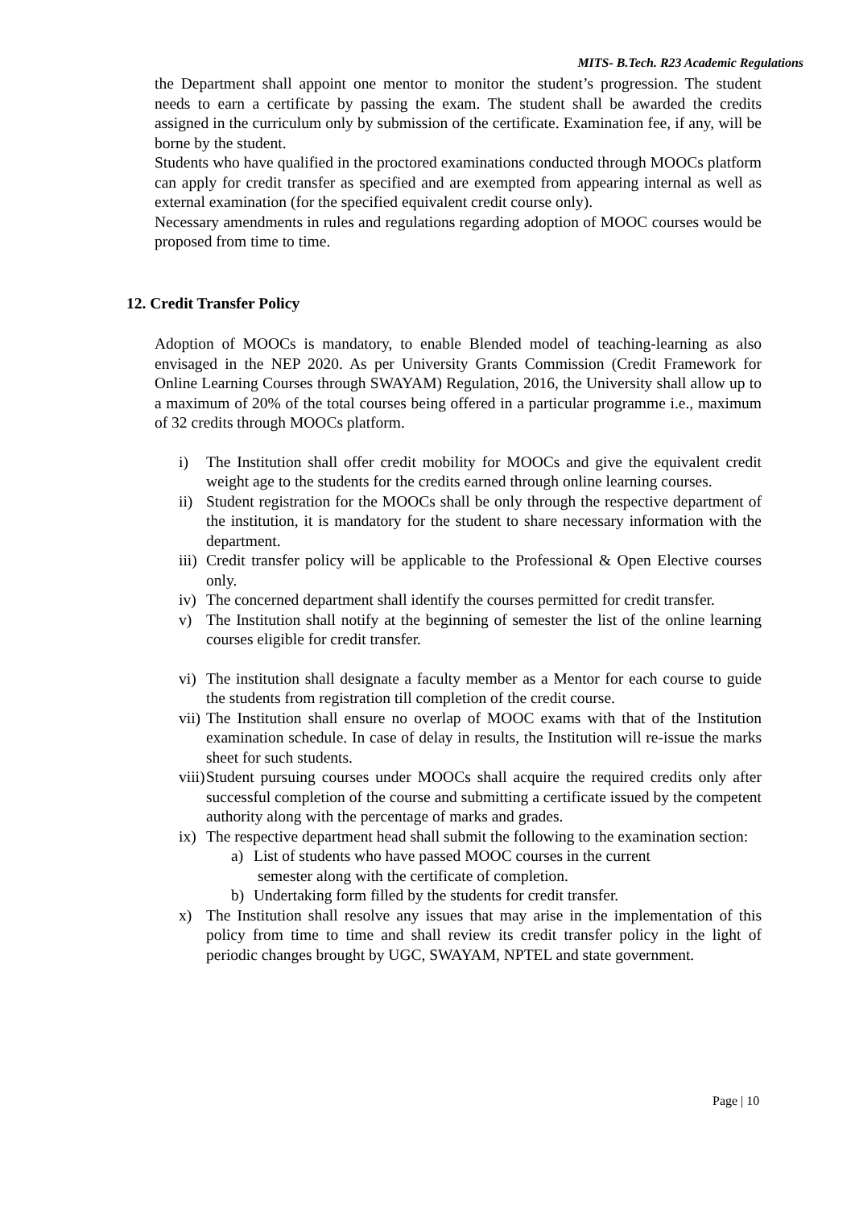MITS- B.Tech. R23 Academic Regulations
the Department shall appoint one mentor to monitor the student’s progression. The student needs to earn a certificate by passing the exam. The student shall be awarded the credits assigned in the curriculum only by submission of the certificate. Examination fee, if any, will be borne by the student.
Students who have qualified in the proctored examinations conducted through MOOCs platform can apply for credit transfer as specified and are exempted from appearing internal as well as external examination (for the specified equivalent credit course only).
Necessary amendments in rules and regulations regarding adoption of MOOC courses would be proposed from time to time.
12. Credit Transfer Policy
Adoption of MOOCs is mandatory, to enable Blended model of teaching-learning as also envisaged in the NEP 2020. As per University Grants Commission (Credit Framework for Online Learning Courses through SWAYAM) Regulation, 2016, the University shall allow up to a maximum of 20% of the total courses being offered in a particular programme i.e., maximum of 32 credits through MOOCs platform.
i) The Institution shall offer credit mobility for MOOCs and give the equivalent credit weight age to the students for the credits earned through online learning courses.
ii) Student registration for the MOOCs shall be only through the respective department of the institution, it is mandatory for the student to share necessary information with the department.
iii) Credit transfer policy will be applicable to the Professional & Open Elective courses only.
iv) The concerned department shall identify the courses permitted for credit transfer.
v) The Institution shall notify at the beginning of semester the list of the online learning courses eligible for credit transfer.
vi) The institution shall designate a faculty member as a Mentor for each course to guide the students from registration till completion of the credit course.
vii) The Institution shall ensure no overlap of MOOC exams with that of the Institution examination schedule. In case of delay in results, the Institution will re-issue the marks sheet for such students.
viii) Student pursuing courses under MOOCs shall acquire the required credits only after successful completion of the course and submitting a certificate issued by the competent authority along with the percentage of marks and grades.
ix) The respective department head shall submit the following to the examination section:
a) List of students who have passed MOOC courses in the current
semester along with the certificate of completion.
b) Undertaking form filled by the students for credit transfer.
x) The Institution shall resolve any issues that may arise in the implementation of this policy from time to time and shall review its credit transfer policy in the light of periodic changes brought by UGC, SWAYAM, NPTEL and state government.
Page | 10